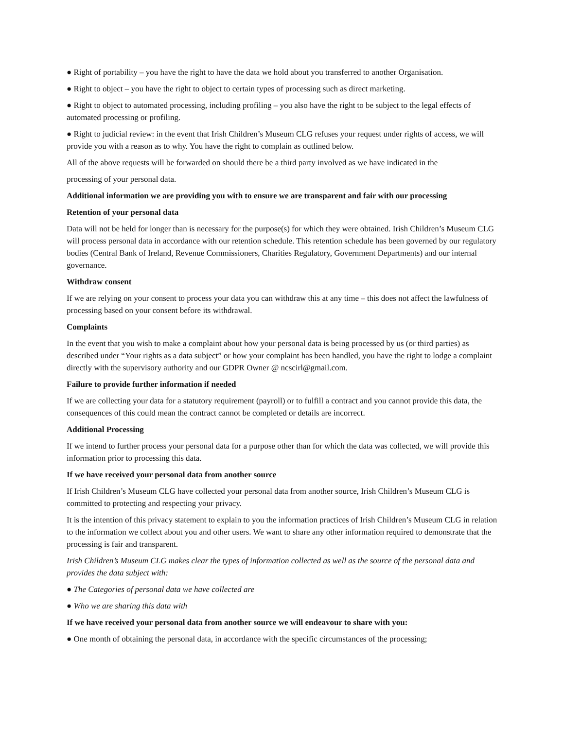● Right of portability – you have the right to have the data we hold about you transferred to another Organisation.
● Right to object – you have the right to object to certain types of processing such as direct marketing.
● Right to object to automated processing, including profiling – you also have the right to be subject to the legal effects of automated processing or profiling.
● Right to judicial review: in the event that Irish Children’s Museum CLG refuses your request under rights of access, we will provide you with a reason as to why. You have the right to complain as outlined below.
All of the above requests will be forwarded on should there be a third party involved as we have indicated in the
processing of your personal data.
Additional information we are providing you with to ensure we are transparent and fair with our processing
Retention of your personal data
Data will not be held for longer than is necessary for the purpose(s) for which they were obtained. Irish Children’s Museum CLG will process personal data in accordance with our retention schedule. This retention schedule has been governed by our regulatory bodies (Central Bank of Ireland, Revenue Commissioners, Charities Regulatory, Government Departments) and our internal governance.
Withdraw consent
If we are relying on your consent to process your data you can withdraw this at any time – this does not affect the lawfulness of processing based on your consent before its withdrawal.
Complaints
In the event that you wish to make a complaint about how your personal data is being processed by us (or third parties) as described under “Your rights as a data subject” or how your complaint has been handled, you have the right to lodge a complaint directly with the supervisory authority and our GDPR Owner @ ncscirl@gmail.com.
Failure to provide further information if needed
If we are collecting your data for a statutory requirement (payroll) or to fulfill a contract and you cannot provide this data, the consequences of this could mean the contract cannot be completed or details are incorrect.
Additional Processing
If we intend to further process your personal data for a purpose other than for which the data was collected, we will provide this information prior to processing this data.
If we have received your personal data from another source
If Irish Children’s Museum CLG have collected your personal data from another source, Irish Children’s Museum CLG is committed to protecting and respecting your privacy.
It is the intention of this privacy statement to explain to you the information practices of Irish Children’s Museum CLG in relation to the information we collect about you and other users. We want to share any other information required to demonstrate that the processing is fair and transparent.
Irish Children’s Museum CLG makes clear the types of information collected as well as the source of the personal data and provides the data subject with:
● The Categories of personal data we have collected are
● Who we are sharing this data with
If we have received your personal data from another source we will endeavour to share with you:
● One month of obtaining the personal data, in accordance with the specific circumstances of the processing;